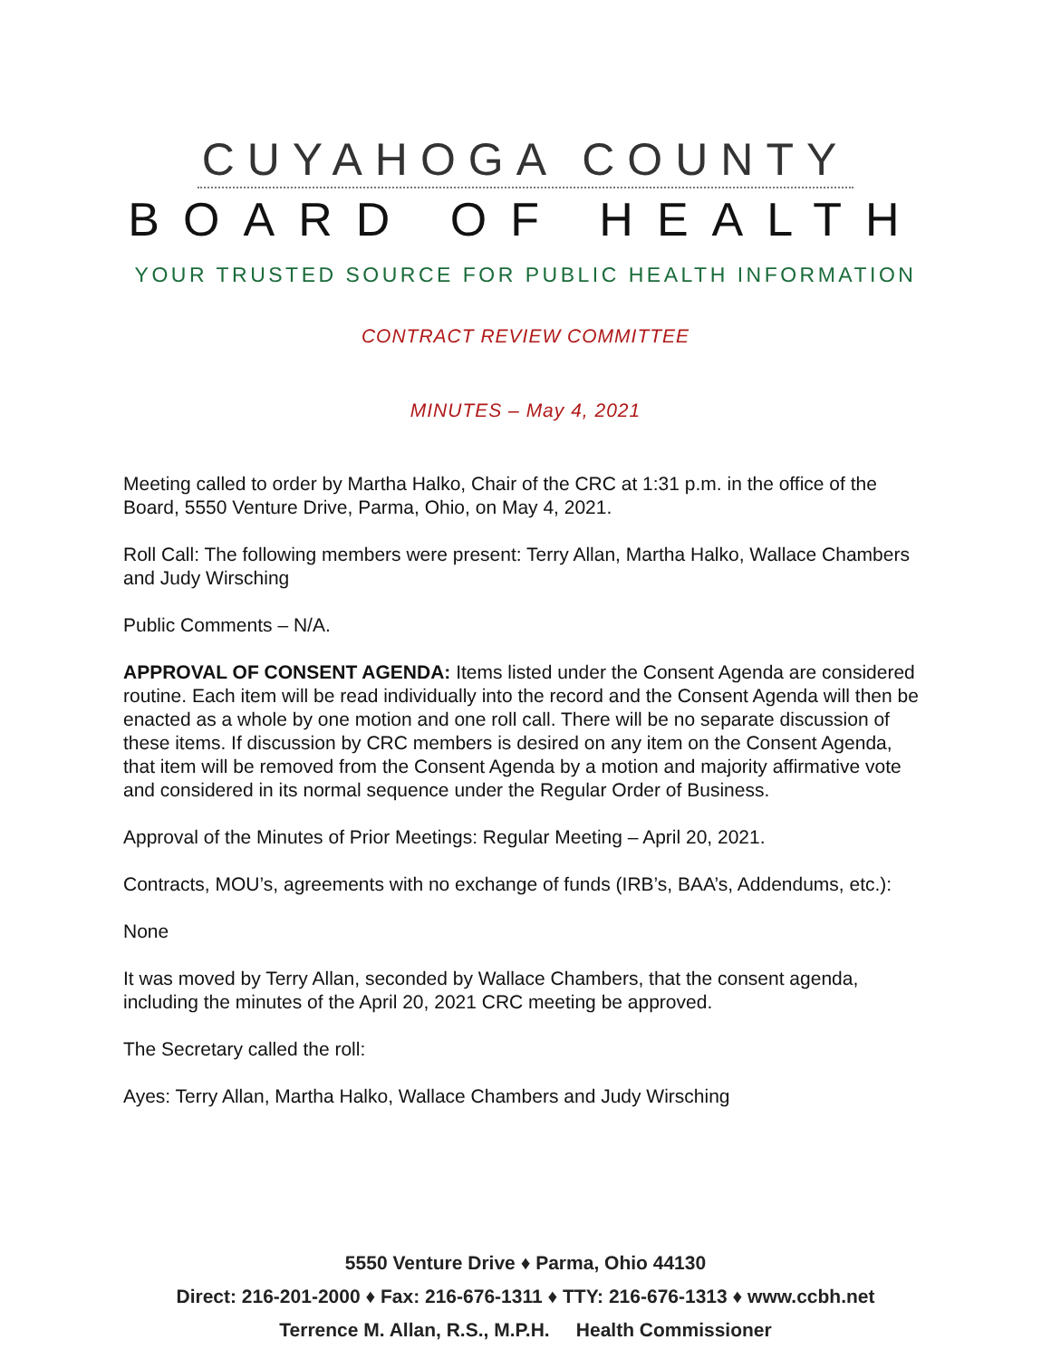CUYAHOGA COUNTY
BOARD OF HEALTH
YOUR TRUSTED SOURCE FOR PUBLIC HEALTH INFORMATION
CONTRACT REVIEW COMMITTEE
MINUTES – May 4, 2021
Meeting called to order by Martha Halko, Chair of the CRC at 1:31 p.m. in the office of the Board, 5550 Venture Drive, Parma, Ohio, on May 4, 2021.
Roll Call: The following members were present: Terry Allan, Martha Halko, Wallace Chambers and Judy Wirsching
Public Comments – N/A.
APPROVAL OF CONSENT AGENDA: Items listed under the Consent Agenda are considered routine. Each item will be read individually into the record and the Consent Agenda will then be enacted as a whole by one motion and one roll call. There will be no separate discussion of these items. If discussion by CRC members is desired on any item on the Consent Agenda, that item will be removed from the Consent Agenda by a motion and majority affirmative vote and considered in its normal sequence under the Regular Order of Business.
Approval of the Minutes of Prior Meetings: Regular Meeting – April 20, 2021.
Contracts, MOU’s, agreements with no exchange of funds (IRB’s, BAA’s, Addendums, etc.):
None
It was moved by Terry Allan, seconded by Wallace Chambers, that the consent agenda, including the minutes of the April 20, 2021 CRC meeting be approved.
The Secretary called the roll:
Ayes: Terry Allan, Martha Halko, Wallace Chambers and Judy Wirsching
5550 Venture Drive ♦ Parma, Ohio 44130
Direct: 216-201-2000 ♦ Fax: 216-676-1311 ♦ TTY: 216-676-1313 ♦ www.ccbh.net
Terrence M. Allan, R.S., M.P.H. Health Commissioner